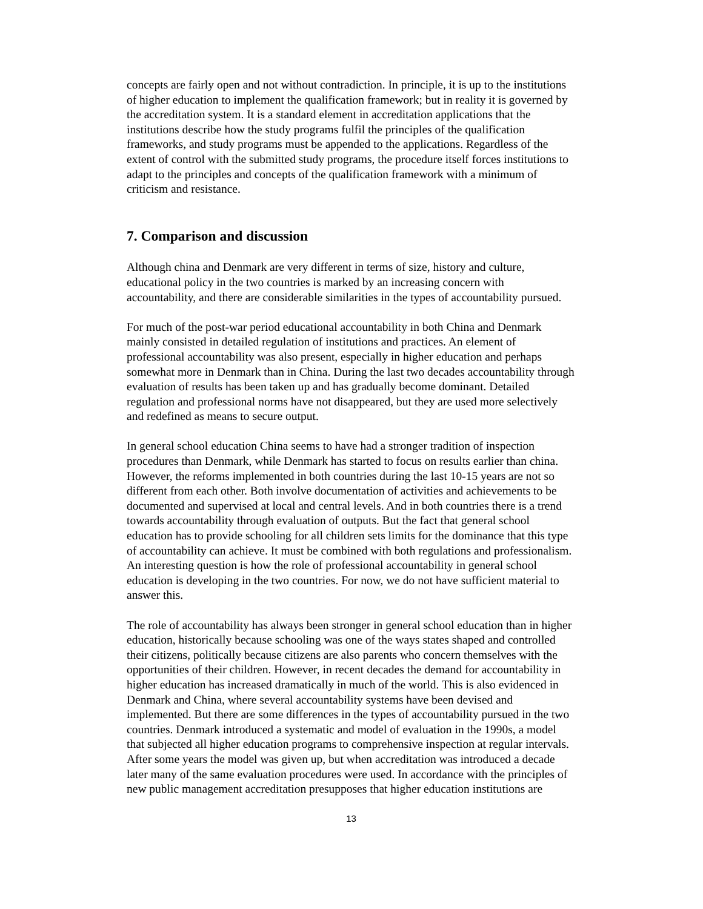concepts are fairly open and not without contradiction. In principle, it is up to the institutions of higher education to implement the qualification framework; but in reality it is governed by the accreditation system. It is a standard element in accreditation applications that the institutions describe how the study programs fulfil the principles of the qualification frameworks, and study programs must be appended to the applications. Regardless of the extent of control with the submitted study programs, the procedure itself forces institutions to adapt to the principles and concepts of the qualification framework with a minimum of criticism and resistance.
7. Comparison and discussion
Although china and Denmark are very different in terms of size, history and culture, educational policy in the two countries is marked by an increasing concern with accountability, and there are considerable similarities in the types of accountability pursued.
For much of the post-war period educational accountability in both China and Denmark mainly consisted in detailed regulation of institutions and practices. An element of professional accountability was also present, especially in higher education and perhaps somewhat more in Denmark than in China. During the last two decades accountability through evaluation of results has been taken up and has gradually become dominant. Detailed regulation and professional norms have not disappeared, but they are used more selectively and redefined as means to secure output.
In general school education China seems to have had a stronger tradition of inspection procedures than Denmark, while Denmark has started to focus on results earlier than china. However, the reforms implemented in both countries during the last 10-15 years are not so different from each other. Both involve documentation of activities and achievements to be documented and supervised at local and central levels. And in both countries there is a trend towards accountability through evaluation of outputs. But the fact that general school education has to provide schooling for all children sets limits for the dominance that this type of accountability can achieve. It must be combined with both regulations and professionalism. An interesting question is how the role of professional accountability in general school education is developing in the two countries. For now, we do not have sufficient material to answer this.
The role of accountability has always been stronger in general school education than in higher education, historically because schooling was one of the ways states shaped and controlled their citizens, politically because citizens are also parents who concern themselves with the opportunities of their children. However, in recent decades the demand for accountability in higher education has increased dramatically in much of the world. This is also evidenced in Denmark and China, where several accountability systems have been devised and implemented. But there are some differences in the types of accountability pursued in the two countries. Denmark introduced a systematic and model of evaluation in the 1990s, a model that subjected all higher education programs to comprehensive inspection at regular intervals. After some years the model was given up, but when accreditation was introduced a decade later many of the same evaluation procedures were used. In accordance with the principles of new public management accreditation presupposes that higher education institutions are
13